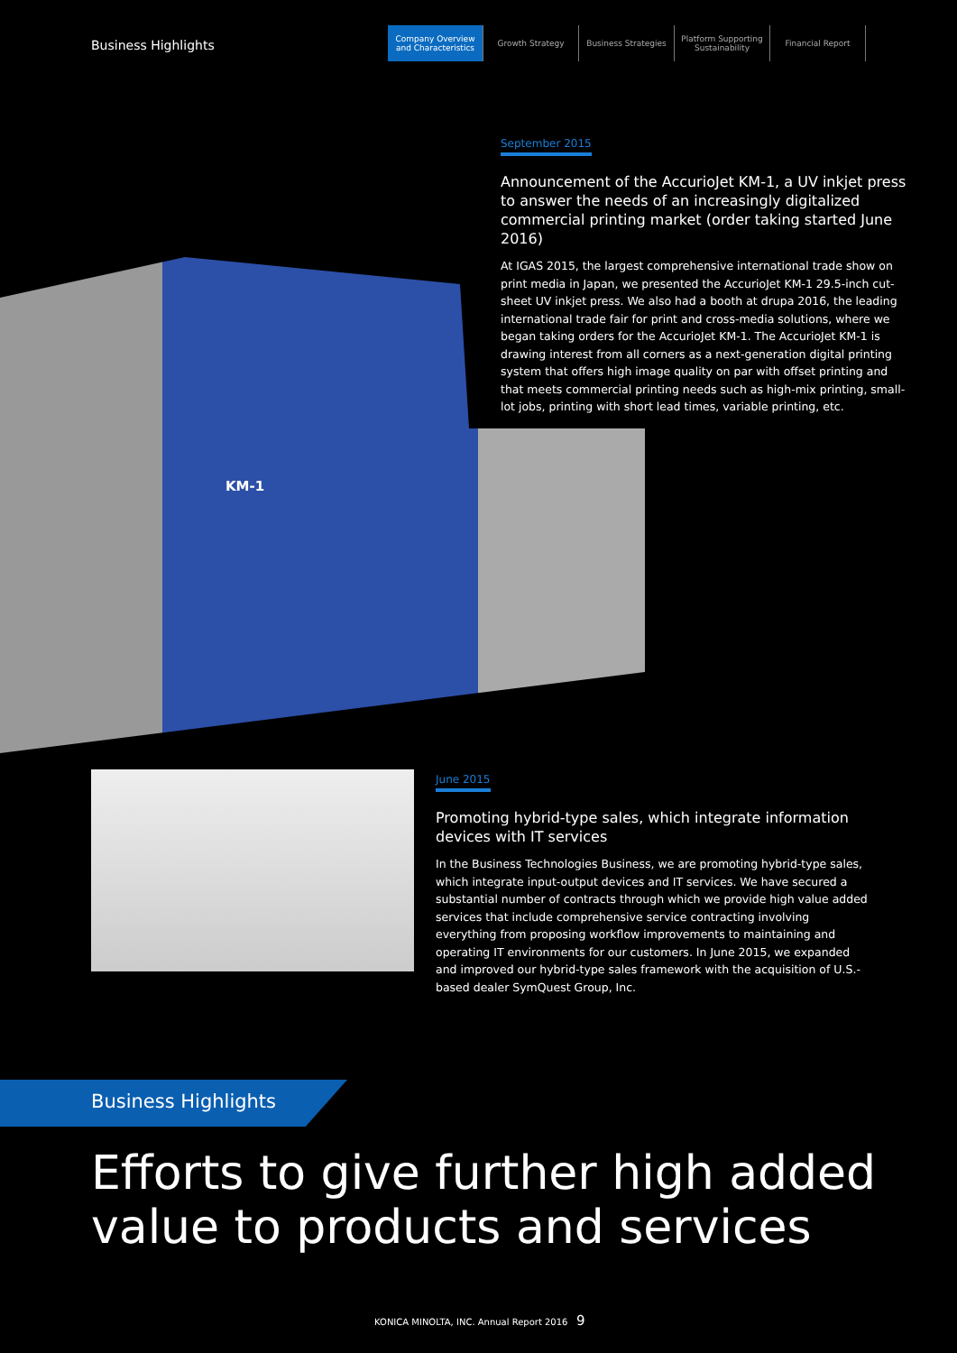Business Highlights
Company Overview
and Characteristics
Growth Strategy Business Strategies Platform Supporting
Sustainability
Financial Report
KM-1
September 2015
Announcement of the AccurioJet KM-1, a UV inkjet press to answer the needs of an increasingly digitalized commercial printing market (order taking started June 2016)
At IGAS 2015, the largest comprehensive international trade show on print media in Japan, we presented the AccurioJet KM-1 29.5-inch cut-sheet UV inkjet press. We also had a booth at drupa 2016, the leading international trade fair for print and cross-media solutions, where we began taking orders for the AccurioJet KM-1. The AccurioJet KM-1 is drawing interest from all corners as a next-generation digital printing system that offers high image quality on par with offset printing and that meets commercial printing needs such as high-mix printing, small-lot jobs, printing with short lead times, variable printing, etc.
June 2015
Promoting hybrid-type sales, which integrate information devices with IT services
In the Business Technologies Business, we are promoting hybrid-type sales, which integrate input-output devices and IT services. We have secured a substantial number of contracts through which we provide high value added services that include comprehensive service contracting involving everything from proposing workflow improvements to maintaining and operating IT environments for our customers. In June 2015, we expanded and improved our hybrid-type sales framework with the acquisition of U.S.-based dealer SymQuest Group, Inc.
Business Highlights
Efforts to give further high added value to products and services
KONICA MINOLTA, INC. Annual Report 2016 9